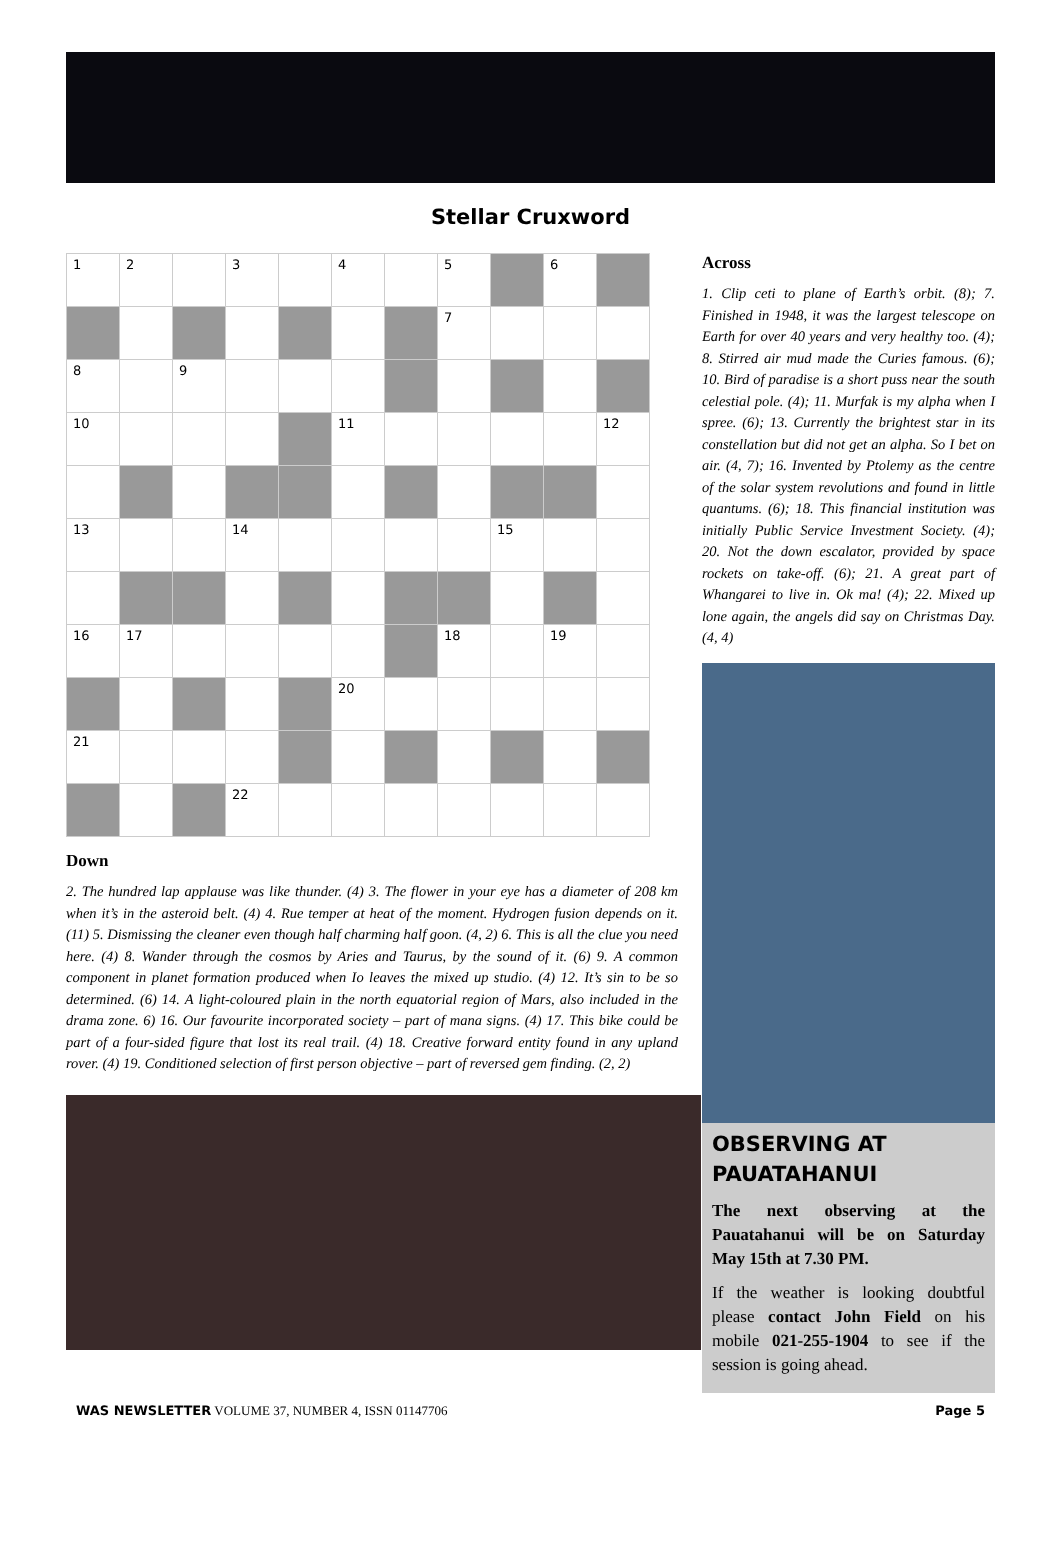Stellar Cruxword
| 1 | 2 | | 3 | | 4 | | 5 | | 6 | |
| | | | | | | | 7 | | | |
| 8 | | 9 | | | | | | | | |
| 10 | | | | | 11 | | | | | 12 |
| 13 | | | 14 | | | | | 15 | | |
| 16 | 17 | | | | | | 18 | | 19 | |
| | | | | | 20 | | | | | |
| 21 | | | | | | | | | | |
| | | | 22 | | | | | | | |
Down
2. The hundred lap applause was like thunder. (4) 3. The flower in your eye has a diameter of 208 km when it’s in the asteroid belt. (4) 4. Rue temper at heat of the moment. Hydrogen fusion depends on it. (11) 5. Dismissing the cleaner even though half charming half goon. (4, 2) 6. This is all the clue you need here. (4) 8. Wander through the cosmos by Aries and Taurus, by the sound of it. (6) 9. A common component in planet formation produced when Io leaves the mixed up studio. (4) 12. It’s sin to be so determined. (6) 14. A light-coloured plain in the north equatorial region of Mars, also included in the drama zone. 6) 16. Our favourite incorporated society – part of mana signs. (4) 17. This bike could be part of a four-sided figure that lost its real trail. (4) 18. Creative forward entity found in any upland rover. (4) 19. Conditioned selection of first person objective – part of reversed gem finding. (2, 2)
Across
1. Clip ceti to plane of Earth’s orbit. (8); 7. Finished in 1948, it was the largest telescope on Earth for over 40 years and very healthy too. (4); 8. Stirred air mud made the Curies famous. (6); 10. Bird of paradise is a short puss near the south celestial pole. (4); 11. Murfak is my alpha when I spree. (6); 13. Currently the brightest star in its constellation but did not get an alpha. So I bet on air. (4, 7); 16. Invented by Ptolemy as the centre of the solar system revolutions and found in little quantums. (6); 18. This financial institution was initially Public Service Investment Society. (4); 20. Not the down escalator, provided by space rockets on take-off. (6); 21. A great part of Whangarei to live in. Ok ma! (4); 22. Mixed up lone again, the angels did say on Christmas Day. (4, 4)
OBSERVING AT PAUATAHANUI
The next observing at the Pauatahanui will be on Saturday May 15th at 7.30 PM.
If the weather is looking doubtful please contact John Field on his mobile 021-255-1904 to see if the session is going ahead.
WAS NEWSLETTER VOLUME 37, NUMBER 4, ISSN 01147706 Page 5